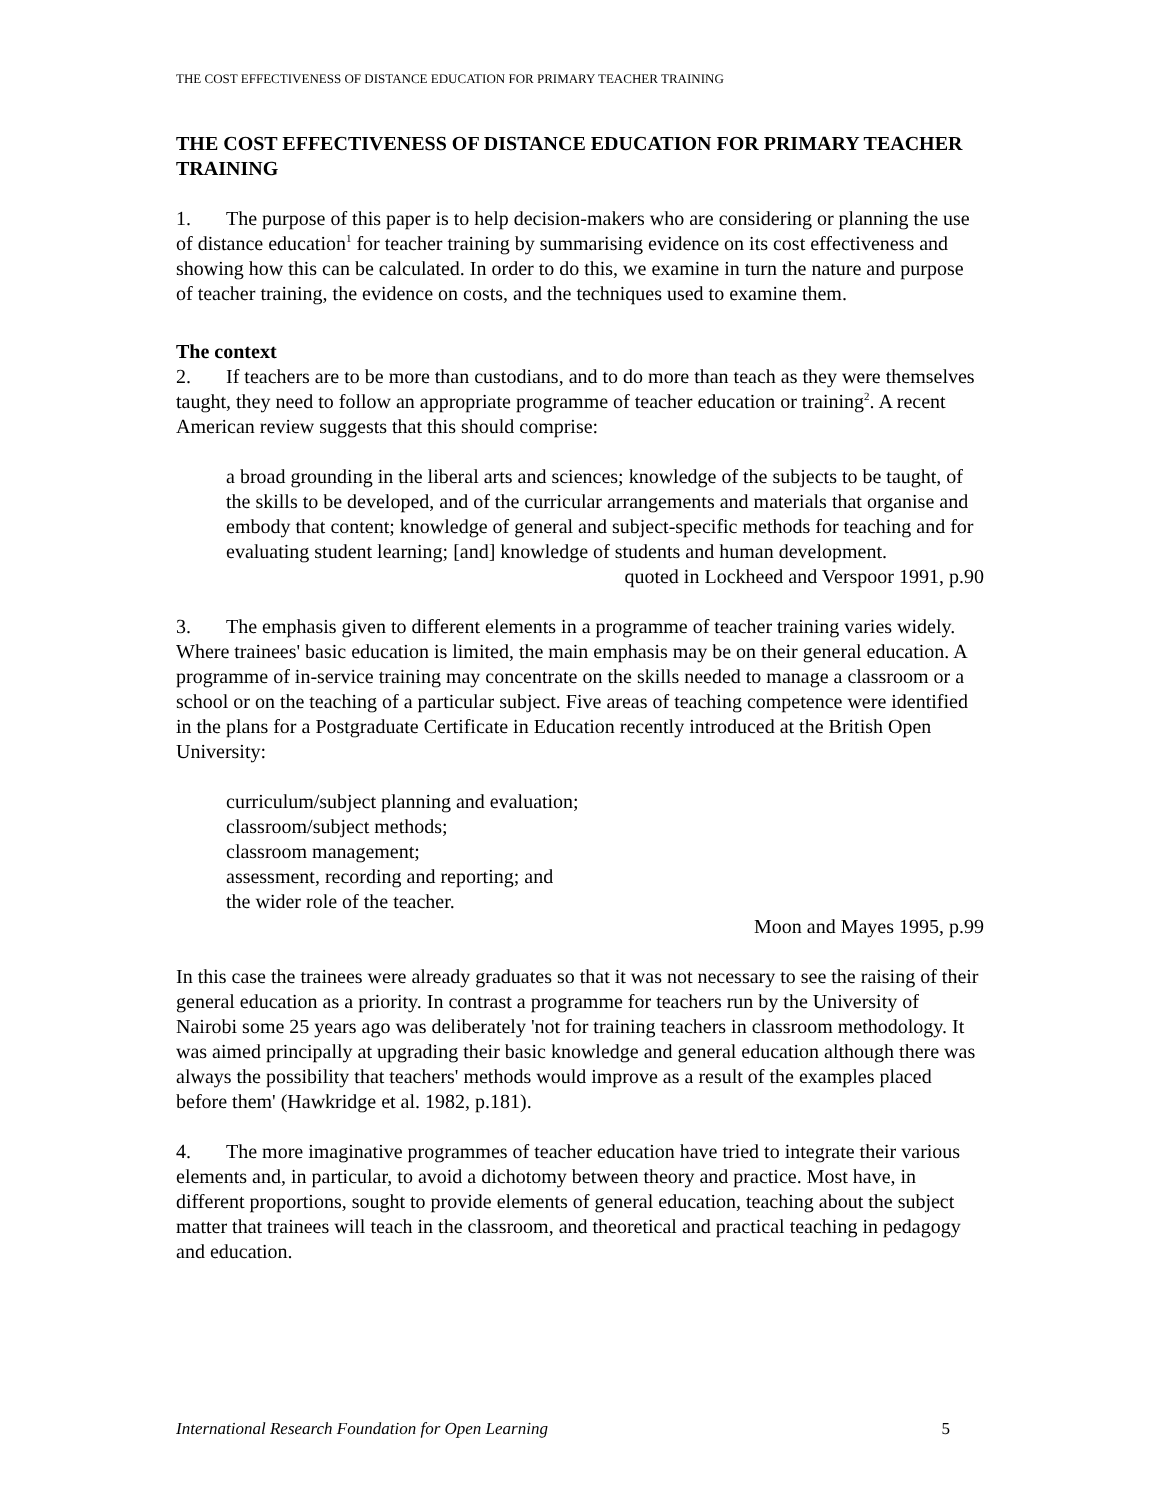THE COST EFFECTIVENESS OF DISTANCE EDUCATION FOR PRIMARY TEACHER TRAINING
THE COST EFFECTIVENESS OF DISTANCE EDUCATION FOR PRIMARY TEACHER TRAINING
1. The purpose of this paper is to help decision-makers who are considering or planning the use of distance education<sup>1</sup> for teacher training by summarising evidence on its cost effectiveness and showing how this can be calculated. In order to do this, we examine in turn the nature and purpose of teacher training, the evidence on costs, and the techniques used to examine them.
The context
2. If teachers are to be more than custodians, and to do more than teach as they were themselves taught, they need to follow an appropriate programme of teacher education or training<sup>2</sup>. A recent American review suggests that this should comprise:
a broad grounding in the liberal arts and sciences; knowledge of the subjects to be taught, of the skills to be developed, and of the curricular arrangements and materials that organise and embody that content; knowledge of general and subject-specific methods for teaching and for evaluating student learning; [and] knowledge of students and human development.
quoted in Lockheed and Verspoor 1991, p.90
3. The emphasis given to different elements in a programme of teacher training varies widely. Where trainees' basic education is limited, the main emphasis may be on their general education. A programme of in-service training may concentrate on the skills needed to manage a classroom or a school or on the teaching of a particular subject. Five areas of teaching competence were identified in the plans for a Postgraduate Certificate in Education recently introduced at the British Open University:
curriculum/subject planning and evaluation;
classroom/subject methods;
classroom management;
assessment, recording and reporting; and
the wider role of the teacher.
Moon and Mayes 1995, p.99
In this case the trainees were already graduates so that it was not necessary to see the raising of their general education as a priority. In contrast a programme for teachers run by the University of Nairobi some 25 years ago was deliberately 'not for training teachers in classroom methodology. It was aimed principally at upgrading their basic knowledge and general education although there was always the possibility that teachers' methods would improve as a result of the examples placed before them' (Hawkridge et al. 1982, p.181).
4. The more imaginative programmes of teacher education have tried to integrate their various elements and, in particular, to avoid a dichotomy between theory and practice. Most have, in different proportions, sought to provide elements of general education, teaching about the subject matter that trainees will teach in the classroom, and theoretical and practical teaching in pedagogy and education.
International Research Foundation for Open Learning 5